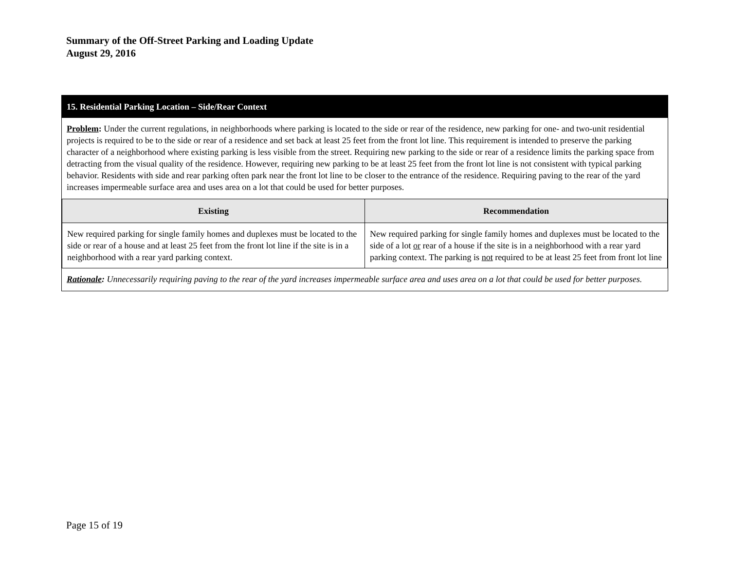Summary of the Off-Street Parking and Loading Update
August 29, 2016
15. Residential Parking Location – Side/Rear Context
Problem: Under the current regulations, in neighborhoods where parking is located to the side or rear of the residence, new parking for one- and two-unit residential projects is required to be to the side or rear of a residence and set back at least 25 feet from the front lot line. This requirement is intended to preserve the parking character of a neighborhood where existing parking is less visible from the street. Requiring new parking to the side or rear of a residence limits the parking space from detracting from the visual quality of the residence. However, requiring new parking to be at least 25 feet from the front lot line is not consistent with typical parking behavior. Residents with side and rear parking often park near the front lot line to be closer to the entrance of the residence. Requiring paving to the rear of the yard increases impermeable surface area and uses area on a lot that could be used for better purposes.
| Existing | Recommendation |
| --- | --- |
| New required parking for single family homes and duplexes must be located to the side or rear of a house and at least 25 feet from the front lot line if the site is in a neighborhood with a rear yard parking context. | New required parking for single family homes and duplexes must be located to the side of a lot or rear of a house if the site is in a neighborhood with a rear yard parking context. The parking is not required to be at least 25 feet from front lot line |
Rationale: Unnecessarily requiring paving to the rear of the yard increases impermeable surface area and uses area on a lot that could be used for better purposes.
Page 15 of 19